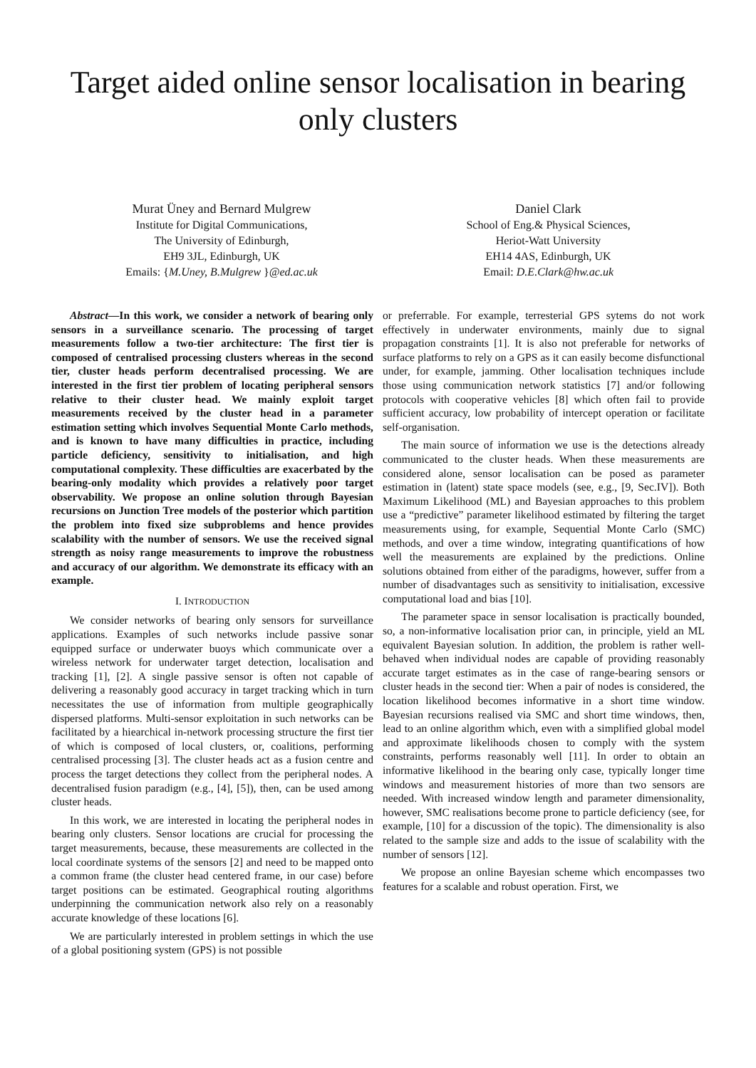Target aided online sensor localisation in bearing only clusters
Murat Üney and Bernard Mulgrew
Institute for Digital Communications,
The University of Edinburgh,
EH9 3JL, Edinburgh, UK
Emails: {M.Uney, B.Mulgrew }@ed.ac.uk
Daniel Clark
School of Eng.& Physical Sciences,
Heriot-Watt University
EH14 4AS, Edinburgh, UK
Email: D.E.Clark@hw.ac.uk
Abstract—In this work, we consider a network of bearing only sensors in a surveillance scenario. The processing of target measurements follow a two-tier architecture: The first tier is composed of centralised processing clusters whereas in the second tier, cluster heads perform decentralised processing. We are interested in the first tier problem of locating peripheral sensors relative to their cluster head. We mainly exploit target measurements received by the cluster head in a parameter estimation setting which involves Sequential Monte Carlo methods, and is known to have many difficulties in practice, including particle deficiency, sensitivity to initialisation, and high computational complexity. These difficulties are exacerbated by the bearing-only modality which provides a relatively poor target observability. We propose an online solution through Bayesian recursions on Junction Tree models of the posterior which partition the problem into fixed size subproblems and hence provides scalability with the number of sensors. We use the received signal strength as noisy range measurements to improve the robustness and accuracy of our algorithm. We demonstrate its efficacy with an example.
I. INTRODUCTION
We consider networks of bearing only sensors for surveillance applications. Examples of such networks include passive sonar equipped surface or underwater buoys which communicate over a wireless network for underwater target detection, localisation and tracking [1], [2]. A single passive sensor is often not capable of delivering a reasonably good accuracy in target tracking which in turn necessitates the use of information from multiple geographically dispersed platforms. Multi-sensor exploitation in such networks can be facilitated by a hiearchical in-network processing structure the first tier of which is composed of local clusters, or, coalitions, performing centralised processing [3]. The cluster heads act as a fusion centre and process the target detections they collect from the peripheral nodes. A decentralised fusion paradigm (e.g., [4], [5]), then, can be used among cluster heads.
In this work, we are interested in locating the peripheral nodes in bearing only clusters. Sensor locations are crucial for processing the target measurements, because, these measurements are collected in the local coordinate systems of the sensors [2] and need to be mapped onto a common frame (the cluster head centered frame, in our case) before target positions can be estimated. Geographical routing algorithms underpinning the communication network also rely on a reasonably accurate knowledge of these locations [6].
We are particularly interested in problem settings in which the use of a global positioning system (GPS) is not possible
or preferrable. For example, terresterial GPS sytems do not work effectively in underwater environments, mainly due to signal propagation constraints [1]. It is also not preferable for networks of surface platforms to rely on a GPS as it can easily become disfunctional under, for example, jamming. Other localisation techniques include those using communication network statistics [7] and/or following protocols with cooperative vehicles [8] which often fail to provide sufficient accuracy, low probability of intercept operation or facilitate self-organisation.
The main source of information we use is the detections already communicated to the cluster heads. When these measurements are considered alone, sensor localisation can be posed as parameter estimation in (latent) state space models (see, e.g., [9, Sec.IV]). Both Maximum Likelihood (ML) and Bayesian approaches to this problem use a “predictive” parameter likelihood estimated by filtering the target measurements using, for example, Sequential Monte Carlo (SMC) methods, and over a time window, integrating quantifications of how well the measurements are explained by the predictions. Online solutions obtained from either of the paradigms, however, suffer from a number of disadvantages such as sensitivity to initialisation, excessive computational load and bias [10].
The parameter space in sensor localisation is practically bounded, so, a non-informative localisation prior can, in principle, yield an ML equivalent Bayesian solution. In addition, the problem is rather well-behaved when individual nodes are capable of providing reasonably accurate target estimates as in the case of range-bearing sensors or cluster heads in the second tier: When a pair of nodes is considered, the location likelihood becomes informative in a short time window. Bayesian recursions realised via SMC and short time windows, then, lead to an online algorithm which, even with a simplified global model and approximate likelihoods chosen to comply with the system constraints, performs reasonably well [11]. In order to obtain an informative likelihood in the bearing only case, typically longer time windows and measurement histories of more than two sensors are needed. With increased window length and parameter dimensionality, however, SMC realisations become prone to particle deficiency (see, for example, [10] for a discussion of the topic). The dimensionality is also related to the sample size and adds to the issue of scalability with the number of sensors [12].
We propose an online Bayesian scheme which encompasses two features for a scalable and robust operation. First, we